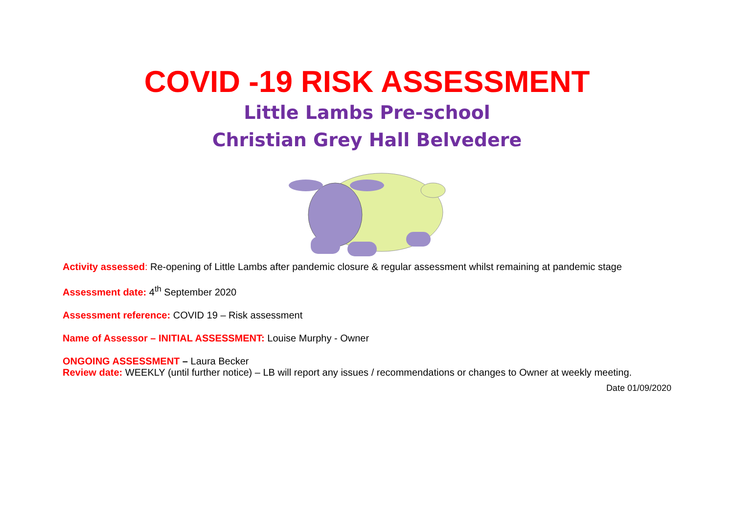COVID -19 RISK ASSESSMENT
Little Lambs Pre-school
Christian Grey Hall Belvedere
Activity assessed: Re-opening of Little Lambs after pandemic closure & regular assessment whilst remaining at pandemic stage
Assessment date: 4<sup>th</sup> September 2020
Assessment reference: COVID 19 – Risk assessment
Name of Assessor – INITIAL ASSESSMENT: Louise Murphy - Owner
ONGOING ASSESSMENT – Laura Becker
Review date: WEEKLY (until further notice) – LB will report any issues / recommendations or changes to Owner at weekly meeting.
Date 01/09/2020